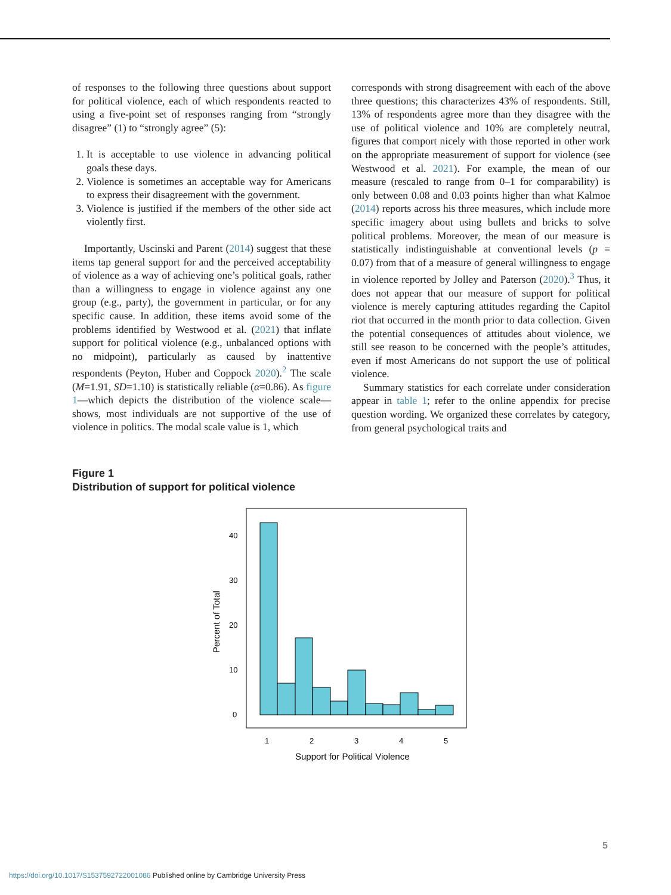of responses to the following three questions about support for political violence, each of which respondents reacted to using a five-point set of responses ranging from “strongly disagree” (1) to “strongly agree” (5):
1. It is acceptable to use violence in advancing political goals these days.
2. Violence is sometimes an acceptable way for Americans to express their disagreement with the government.
3. Violence is justified if the members of the other side act violently first.
Importantly, Uscinski and Parent (2014) suggest that these items tap general support for and the perceived acceptability of violence as a way of achieving one’s political goals, rather than a willingness to engage in violence against any one group (e.g., party), the government in particular, or for any specific cause. In addition, these items avoid some of the problems identified by Westwood et al. (2021) that inflate support for political violence (e.g., unbalanced options with no midpoint), particularly as caused by inattentive respondents (Peyton, Huber and Coppock 2020).<sup>2</sup> The scale (M=1.91, SD=1.10) is statistically reliable (α=0.86). As figure 1—which depicts the distribution of the violence scale—shows, most individuals are not supportive of the use of violence in politics. The modal scale value is 1, which
corresponds with strong disagreement with each of the above three questions; this characterizes 43% of respondents. Still, 13% of respondents agree more than they disagree with the use of political violence and 10% are completely neutral, figures that comport nicely with those reported in other work on the appropriate measurement of support for violence (see Westwood et al. 2021). For example, the mean of our measure (rescaled to range from 0–1 for comparability) is only between 0.08 and 0.03 points higher than what Kalmoe (2014) reports across his three measures, which include more specific imagery about using bullets and bricks to solve political problems. Moreover, the mean of our measure is statistically indistinguishable at conventional levels (p = 0.07) from that of a measure of general willingness to engage in violence reported by Jolley and Paterson (2020).<sup>3</sup> Thus, it does not appear that our measure of support for political violence is merely capturing attitudes regarding the Capitol riot that occurred in the month prior to data collection. Given the potential consequences of attitudes about violence, we still see reason to be concerned with the people’s attitudes, even if most Americans do not support the use of political violence.
Summary statistics for each correlate under consideration appear in table 1; refer to the online appendix for precise question wording. We organized these correlates by category, from general psychological traits and
Figure 1
Distribution of support for political violence
40
30
20
10
0
1
2
3
4
5
Support for Political Violence
Percent of Total
5
https://doi.org/10.1017/S1537592722001086 Published online by Cambridge University Press